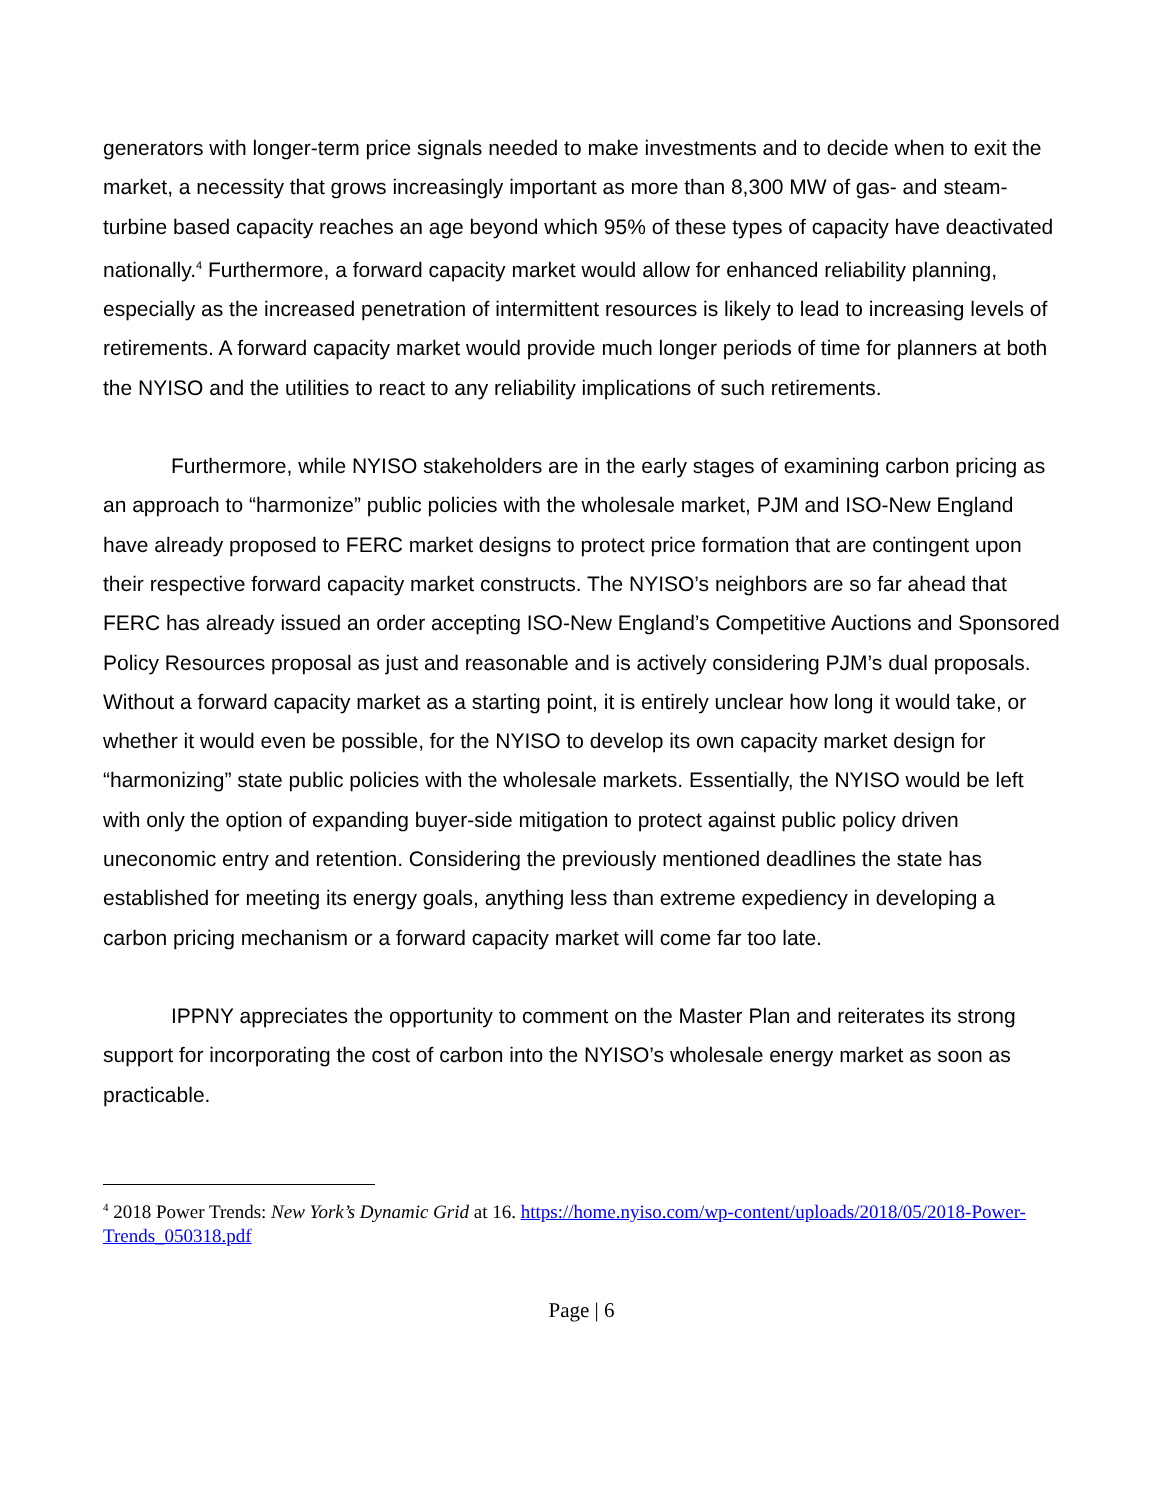generators with longer-term price signals needed to make investments and to decide when to exit the market, a necessity that grows increasingly important as more than 8,300 MW of gas- and steam-turbine based capacity reaches an age beyond which 95% of these types of capacity have deactivated nationally.<sup>4</sup> Furthermore, a forward capacity market would allow for enhanced reliability planning, especially as the increased penetration of intermittent resources is likely to lead to increasing levels of retirements. A forward capacity market would provide much longer periods of time for planners at both the NYISO and the utilities to react to any reliability implications of such retirements.
Furthermore, while NYISO stakeholders are in the early stages of examining carbon pricing as an approach to “harmonize” public policies with the wholesale market, PJM and ISO-New England have already proposed to FERC market designs to protect price formation that are contingent upon their respective forward capacity market constructs. The NYISO’s neighbors are so far ahead that FERC has already issued an order accepting ISO-New England’s Competitive Auctions and Sponsored Policy Resources proposal as just and reasonable and is actively considering PJM’s dual proposals. Without a forward capacity market as a starting point, it is entirely unclear how long it would take, or whether it would even be possible, for the NYISO to develop its own capacity market design for “harmonizing” state public policies with the wholesale markets. Essentially, the NYISO would be left with only the option of expanding buyer-side mitigation to protect against public policy driven uneconomic entry and retention. Considering the previously mentioned deadlines the state has established for meeting its energy goals, anything less than extreme expediency in developing a carbon pricing mechanism or a forward capacity market will come far too late.
IPPNY appreciates the opportunity to comment on the Master Plan and reiterates its strong support for incorporating the cost of carbon into the NYISO’s wholesale energy market as soon as practicable.
<sup>4</sup> 2018 Power Trends: New York’s Dynamic Grid at 16. https://home.nyiso.com/wp-content/uploads/2018/05/2018-Power-Trends_050318.pdf
Page | 6